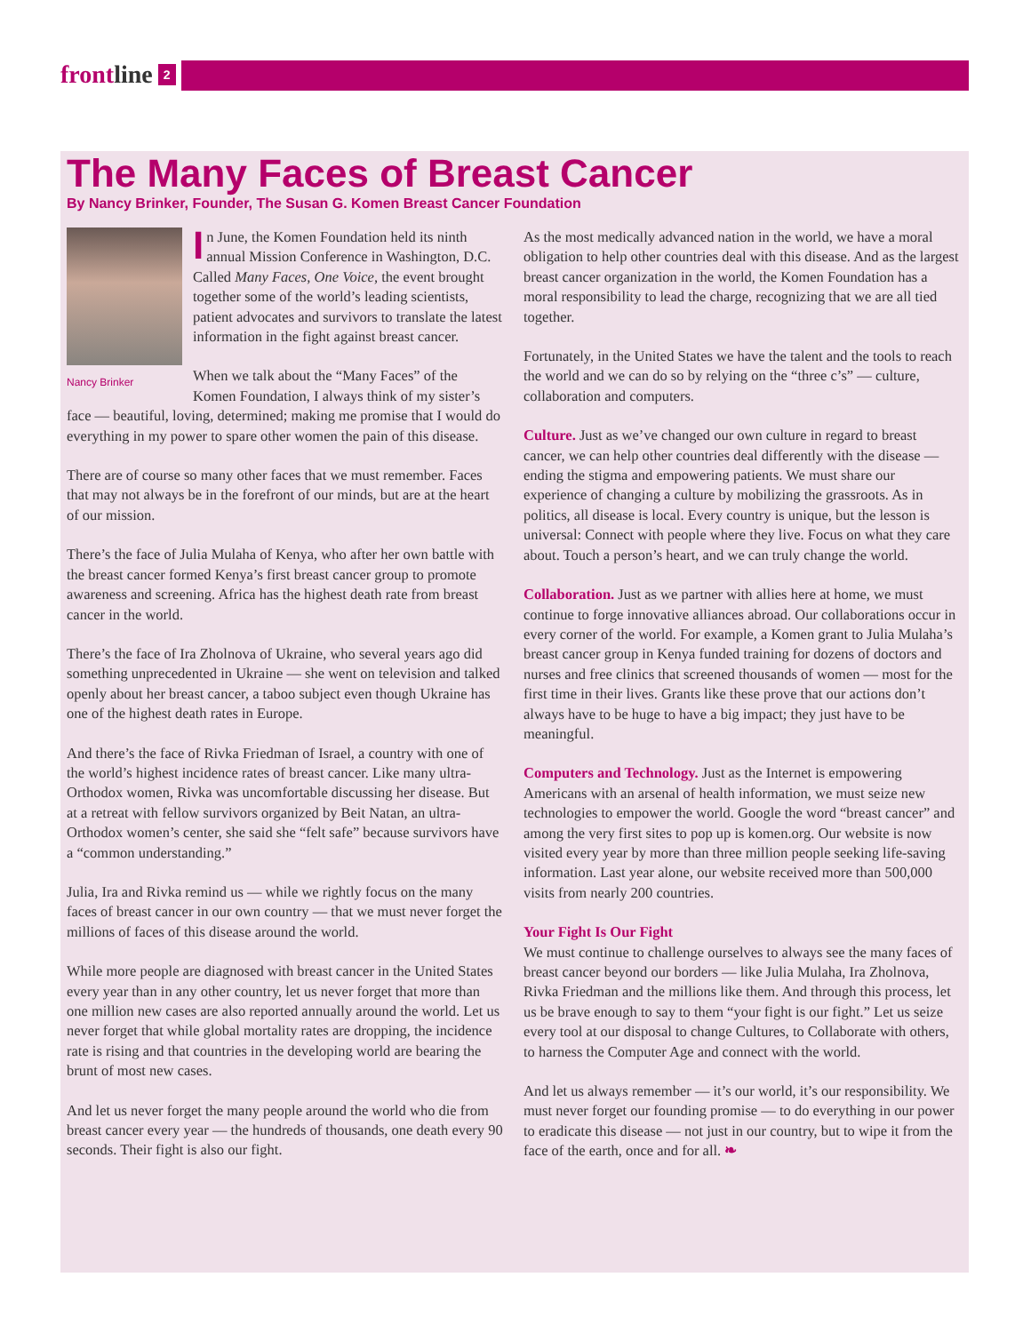frontline 2
The Many Faces of Breast Cancer
By Nancy Brinker, Founder, The Susan G. Komen Breast Cancer Foundation
Nancy Brinker
In June, the Komen Foundation held its ninth annual Mission Conference in Washington, D.C. Called Many Faces, One Voice, the event brought together some of the world’s leading scientists, patient advocates and survivors to translate the latest information in the fight against breast cancer.
When we talk about the “Many Faces” of the Komen Foundation, I always think of my sister’s face — beautiful, loving, determined; making me promise that I would do everything in my power to spare other women the pain of this disease.
There are of course so many other faces that we must remember. Faces that may not always be in the forefront of our minds, but are at the heart of our mission.
There’s the face of Julia Mulaha of Kenya, who after her own battle with the breast cancer formed Kenya’s first breast cancer group to promote awareness and screening. Africa has the highest death rate from breast cancer in the world.
There’s the face of Ira Zholnova of Ukraine, who several years ago did something unprecedented in Ukraine — she went on television and talked openly about her breast cancer, a taboo subject even though Ukraine has one of the highest death rates in Europe.
And there’s the face of Rivka Friedman of Israel, a country with one of the world’s highest incidence rates of breast cancer. Like many ultra-Orthodox women, Rivka was uncomfortable discussing her disease. But at a retreat with fellow survivors organized by Beit Natan, an ultra-Orthodox women’s center, she said she “felt safe” because survivors have a “common understanding.”
Julia, Ira and Rivka remind us — while we rightly focus on the many faces of breast cancer in our own country — that we must never forget the millions of faces of this disease around the world.
While more people are diagnosed with breast cancer in the United States every year than in any other country, let us never forget that more than one million new cases are also reported annually around the world. Let us never forget that while global mortality rates are dropping, the incidence rate is rising and that countries in the developing world are bearing the brunt of most new cases.
And let us never forget the many people around the world who die from breast cancer every year — the hundreds of thousands, one death every 90 seconds. Their fight is also our fight.
As the most medically advanced nation in the world, we have a moral obligation to help other countries deal with this disease. And as the largest breast cancer organization in the world, the Komen Foundation has a moral responsibility to lead the charge, recognizing that we are all tied together.
Fortunately, in the United States we have the talent and the tools to reach the world and we can do so by relying on the “three c’s” — culture, collaboration and computers.
Culture. Just as we’ve changed our own culture in regard to breast cancer, we can help other countries deal differently with the disease — ending the stigma and empowering patients. We must share our experience of changing a culture by mobilizing the grassroots. As in politics, all disease is local. Every country is unique, but the lesson is universal: Connect with people where they live. Focus on what they care about. Touch a person’s heart, and we can truly change the world.
Collaboration. Just as we partner with allies here at home, we must continue to forge innovative alliances abroad. Our collaborations occur in every corner of the world. For example, a Komen grant to Julia Mulaha’s breast cancer group in Kenya funded training for dozens of doctors and nurses and free clinics that screened thousands of women — most for the first time in their lives. Grants like these prove that our actions don’t always have to be huge to have a big impact; they just have to be meaningful.
Computers and Technology. Just as the Internet is empowering Americans with an arsenal of health information, we must seize new technologies to empower the world. Google the word “breast cancer” and among the very first sites to pop up is komen.org. Our website is now visited every year by more than three million people seeking life-saving information. Last year alone, our website received more than 500,000 visits from nearly 200 countries.
Your Fight Is Our Fight
We must continue to challenge ourselves to always see the many faces of breast cancer beyond our borders — like Julia Mulaha, Ira Zholnova, Rivka Friedman and the millions like them. And through this process, let us be brave enough to say to them “your fight is our fight.” Let us seize every tool at our disposal to change Cultures, to Collaborate with others, to harness the Computer Age and connect with the world.
And let us always remember — it’s our world, it’s our responsibility. We must never forget our founding promise — to do everything in our power to eradicate this disease — not just in our country, but to wipe it from the face of the earth, once and for all. ❧